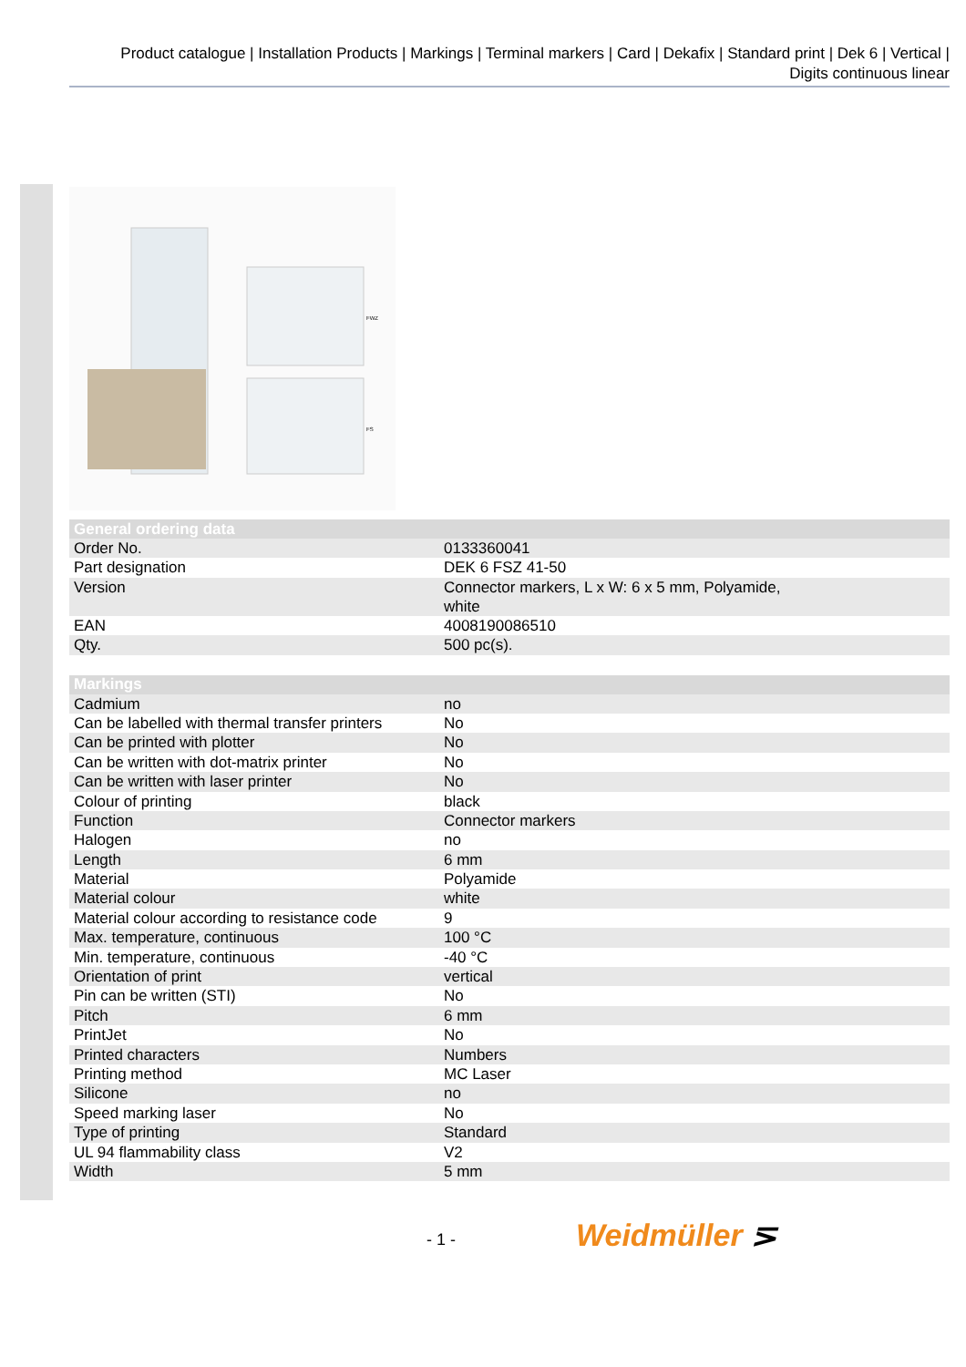Product catalogue | Installation Products | Markings | Terminal markers | Card | Dekafix | Standard print | Dek 6 | Vertical |
Digits continuous linear
FWZ
FS
| General ordering data | |
| --- | --- |
| Order No. | 0133360041 |
| Part designation | DEK 6 FSZ 41-50 |
| Version | Connector markers, L x W: 6 x 5 mm, Polyamide, white |
| EAN | 4008190086510 |
| Qty. | 500 pc(s). |
| Markings | |
| --- | --- |
| Cadmium | no |
| Can be labelled with thermal transfer printers | No |
| Can be printed with plotter | No |
| Can be written with dot-matrix printer | No |
| Can be written with laser printer | No |
| Colour of printing | black |
| Function | Connector markers |
| Halogen | no |
| Length | 6 mm |
| Material | Polyamide |
| Material colour | white |
| Material colour according to resistance code | 9 |
| Max. temperature, continuous | 100 °C |
| Min. temperature, continuous | -40 °C |
| Orientation of print | vertical |
| Pin can be written (STI) | No |
| Pitch | 6 mm |
| PrintJet | No |
| Printed characters | Numbers |
| Printing method | MC Laser |
| Silicone | no |
| Speed marking laser | No |
| Type of printing | Standard |
| UL 94 flammability class | V2 |
| Width | 5 mm |
- 1 - Weidmüller ⋝